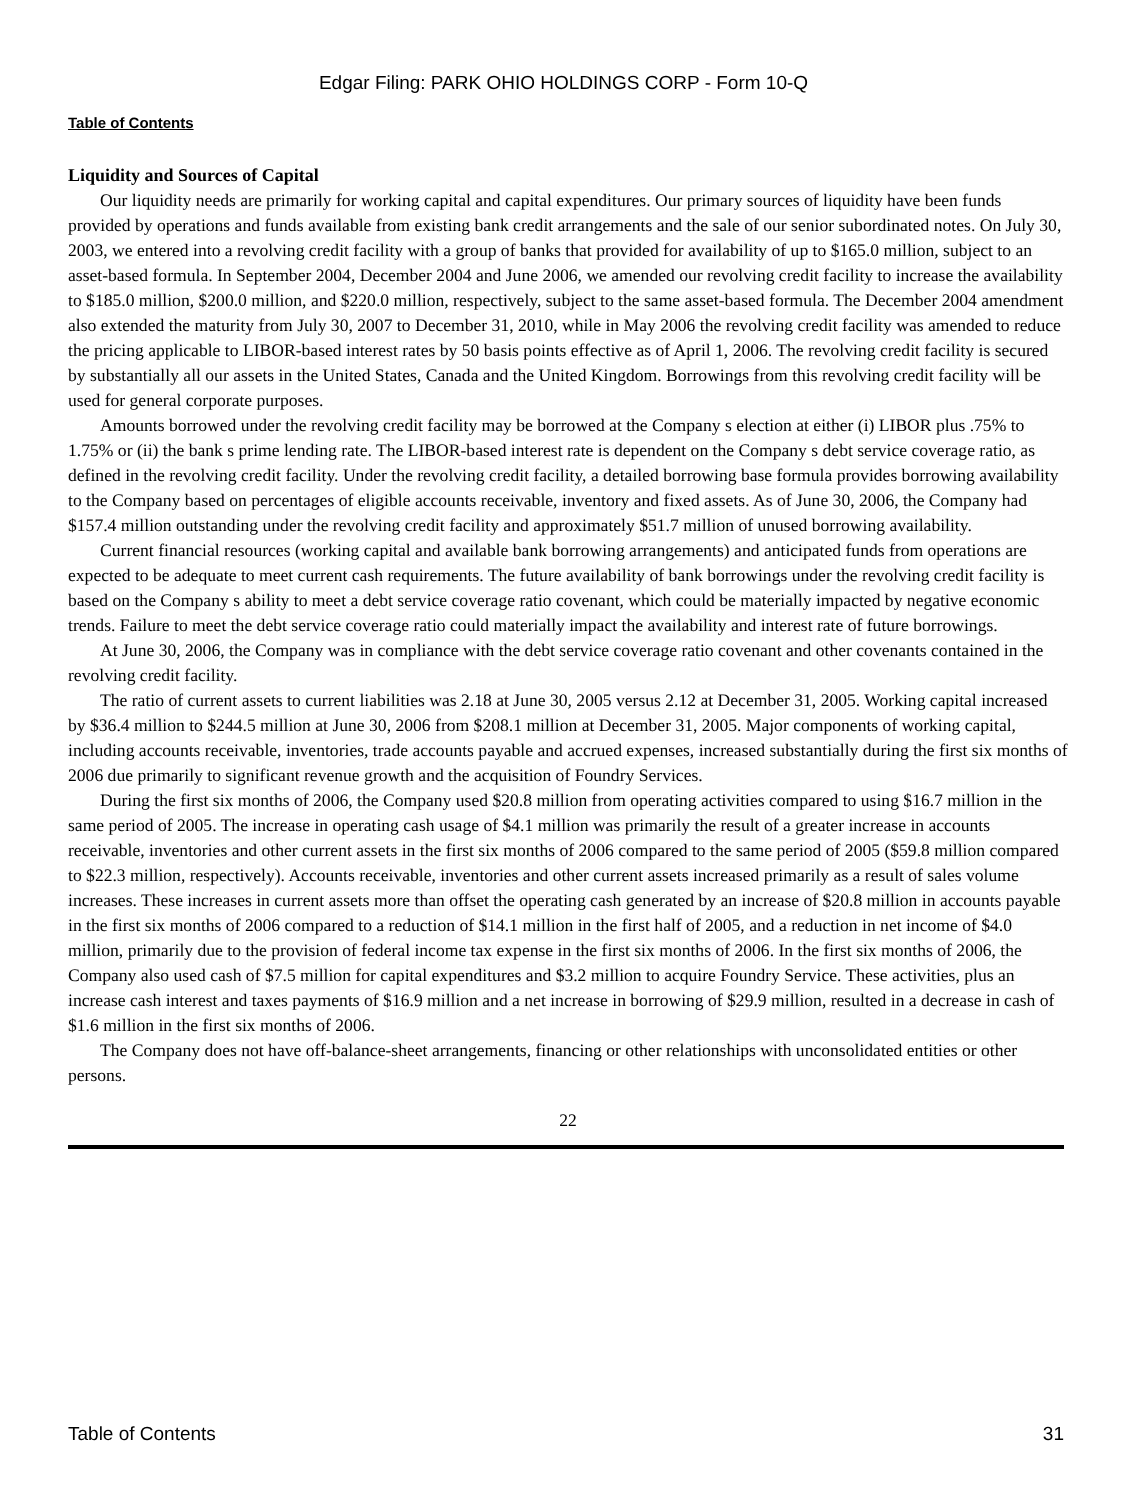Edgar Filing: PARK OHIO HOLDINGS CORP - Form 10-Q
Table of Contents
Liquidity and Sources of Capital
Our liquidity needs are primarily for working capital and capital expenditures. Our primary sources of liquidity have been funds provided by operations and funds available from existing bank credit arrangements and the sale of our senior subordinated notes. On July 30, 2003, we entered into a revolving credit facility with a group of banks that provided for availability of up to $165.0 million, subject to an asset-based formula. In September 2004, December 2004 and June 2006, we amended our revolving credit facility to increase the availability to $185.0 million, $200.0 million, and $220.0 million, respectively, subject to the same asset-based formula. The December 2004 amendment also extended the maturity from July 30, 2007 to December 31, 2010, while in May 2006 the revolving credit facility was amended to reduce the pricing applicable to LIBOR-based interest rates by 50 basis points effective as of April 1, 2006. The revolving credit facility is secured by substantially all our assets in the United States, Canada and the United Kingdom. Borrowings from this revolving credit facility will be used for general corporate purposes.
Amounts borrowed under the revolving credit facility may be borrowed at the Company s election at either (i) LIBOR plus .75% to 1.75% or (ii) the bank s prime lending rate. The LIBOR-based interest rate is dependent on the Company s debt service coverage ratio, as defined in the revolving credit facility. Under the revolving credit facility, a detailed borrowing base formula provides borrowing availability to the Company based on percentages of eligible accounts receivable, inventory and fixed assets. As of June 30, 2006, the Company had $157.4 million outstanding under the revolving credit facility and approximately $51.7 million of unused borrowing availability.
Current financial resources (working capital and available bank borrowing arrangements) and anticipated funds from operations are expected to be adequate to meet current cash requirements. The future availability of bank borrowings under the revolving credit facility is based on the Company s ability to meet a debt service coverage ratio covenant, which could be materially impacted by negative economic trends. Failure to meet the debt service coverage ratio could materially impact the availability and interest rate of future borrowings.
At June 30, 2006, the Company was in compliance with the debt service coverage ratio covenant and other covenants contained in the revolving credit facility.
The ratio of current assets to current liabilities was 2.18 at June 30, 2005 versus 2.12 at December 31, 2005. Working capital increased by $36.4 million to $244.5 million at June 30, 2006 from $208.1 million at December 31, 2005. Major components of working capital, including accounts receivable, inventories, trade accounts payable and accrued expenses, increased substantially during the first six months of 2006 due primarily to significant revenue growth and the acquisition of Foundry Services.
During the first six months of 2006, the Company used $20.8 million from operating activities compared to using $16.7 million in the same period of 2005. The increase in operating cash usage of $4.1 million was primarily the result of a greater increase in accounts receivable, inventories and other current assets in the first six months of 2006 compared to the same period of 2005 ($59.8 million compared to $22.3 million, respectively). Accounts receivable, inventories and other current assets increased primarily as a result of sales volume increases. These increases in current assets more than offset the operating cash generated by an increase of $20.8 million in accounts payable in the first six months of 2006 compared to a reduction of $14.1 million in the first half of 2005, and a reduction in net income of $4.0 million, primarily due to the provision of federal income tax expense in the first six months of 2006. In the first six months of 2006, the Company also used cash of $7.5 million for capital expenditures and $3.2 million to acquire Foundry Service. These activities, plus an increase cash interest and taxes payments of $16.9 million and a net increase in borrowing of $29.9 million, resulted in a decrease in cash of $1.6 million in the first six months of 2006.
The Company does not have off-balance-sheet arrangements, financing or other relationships with unconsolidated entities or other persons.
22
Table of Contents 31